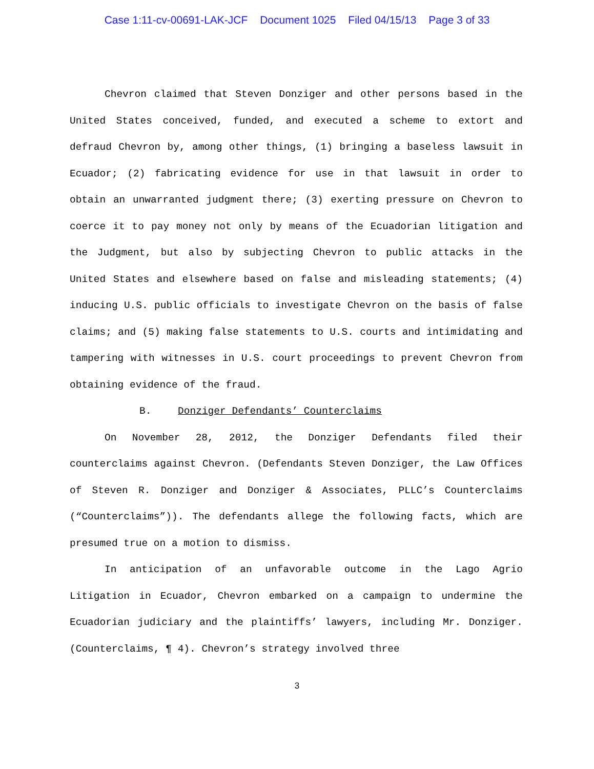Case 1:11-cv-00691-LAK-JCF Document 1025 Filed 04/15/13 Page 3 of 33
Chevron claimed that Steven Donziger and other persons based in the United States conceived, funded, and executed a scheme to extort and defraud Chevron by, among other things, (1) bringing a baseless lawsuit in Ecuador; (2) fabricating evidence for use in that lawsuit in order to obtain an unwarranted judgment there; (3) exerting pressure on Chevron to coerce it to pay money not only by means of the Ecuadorian litigation and the Judgment, but also by subjecting Chevron to public attacks in the United States and elsewhere based on false and misleading statements; (4) inducing U.S. public officials to investigate Chevron on the basis of false claims; and (5) making false statements to U.S. courts and intimidating and tampering with witnesses in U.S. court proceedings to prevent Chevron from obtaining evidence of the fraud.
B. Donziger Defendants’ Counterclaims
On November 28, 2012, the Donziger Defendants filed their counterclaims against Chevron. (Defendants Steven Donziger, the Law Offices of Steven R. Donziger and Donziger & Associates, PLLC’s Counterclaims (“Counterclaims”)). The defendants allege the following facts, which are presumed true on a motion to dismiss.
In anticipation of an unfavorable outcome in the Lago Agrio Litigation in Ecuador, Chevron embarked on a campaign to undermine the Ecuadorian judiciary and the plaintiffs’ lawyers, including Mr. Donziger. (Counterclaims, ¶ 4). Chevron’s strategy involved three
3